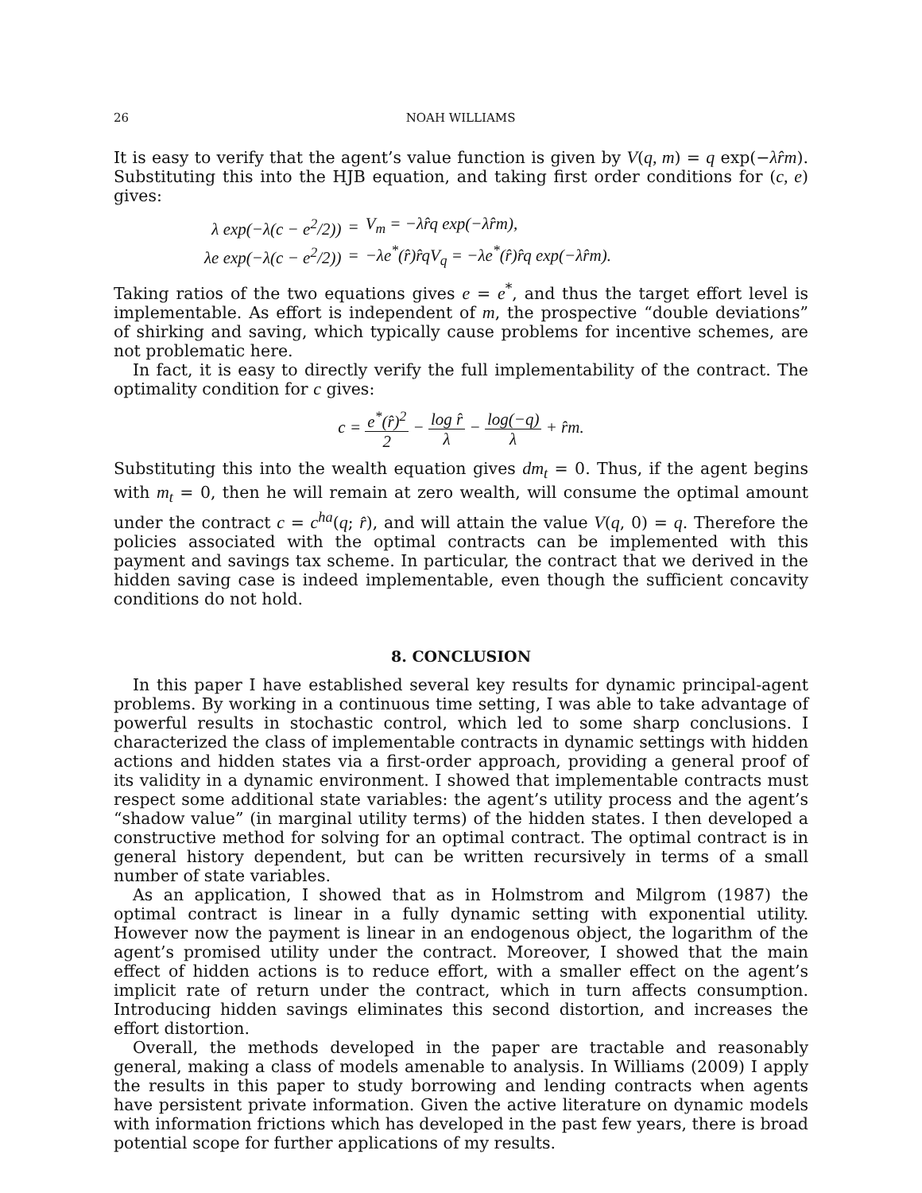26 NOAH WILLIAMS
It is easy to verify that the agent’s value function is given by V(q, m) = q exp(−λr̂m). Substituting this into the HJB equation, and taking first order conditions for (c, e) gives:
| λ exp(−λ(c − e<sup>2</sup>/2)) | = | V<sub>m</sub> = −λr̂q exp(−λr̂m), |
| λe exp(−λ(c − e<sup>2</sup>/2)) | = | −λe<sup>*</sup>(r̂)r̂qV<sub>q</sub> = −λe<sup>*</sup>(r̂)r̂q exp(−λr̂m). |
Taking ratios of the two equations gives e = e<sup>*</sup>, and thus the target effort level is implementable. As effort is independent of m, the prospective “double deviations” of shirking and saving, which typically cause problems for incentive schemes, are not problematic here.
In fact, it is easy to directly verify the full implementability of the contract. The optimality condition for c gives:
c = e<sup>*</sup>(r̂)<sup>2</sup> 2 − log r̂ λ − log(−q) λ + r̂m.
Substituting this into the wealth equation gives dm<sub>t</sub> = 0. Thus, if the agent begins with m<sub>t</sub> = 0, then he will remain at zero wealth, will consume the optimal amount under the contract c = c<sup>ha</sup>(q; r̂), and will attain the value V(q, 0) = q. Therefore the policies associated with the optimal contracts can be implemented with this payment and savings tax scheme. In particular, the contract that we derived in the hidden saving case is indeed implementable, even though the sufficient concavity conditions do not hold.
8. CONCLUSION
In this paper I have established several key results for dynamic principal-agent problems. By working in a continuous time setting, I was able to take advantage of powerful results in stochastic control, which led to some sharp conclusions. I characterized the class of implementable contracts in dynamic settings with hidden actions and hidden states via a first-order approach, providing a general proof of its validity in a dynamic environment. I showed that implementable contracts must respect some additional state variables: the agent’s utility process and the agent’s “shadow value” (in marginal utility terms) of the hidden states. I then developed a constructive method for solving for an optimal contract. The optimal contract is in general history dependent, but can be written recursively in terms of a small number of state variables.
As an application, I showed that as in Holmstrom and Milgrom (1987) the optimal contract is linear in a fully dynamic setting with exponential utility. However now the payment is linear in an endogenous object, the logarithm of the agent’s promised utility under the contract. Moreover, I showed that the main effect of hidden actions is to reduce effort, with a smaller effect on the agent’s implicit rate of return under the contract, which in turn affects consumption. Introducing hidden savings eliminates this second distortion, and increases the effort distortion.
Overall, the methods developed in the paper are tractable and reasonably general, making a class of models amenable to analysis. In Williams (2009) I apply the results in this paper to study borrowing and lending contracts when agents have persistent private information. Given the active literature on dynamic models with information frictions which has developed in the past few years, there is broad potential scope for further applications of my results.